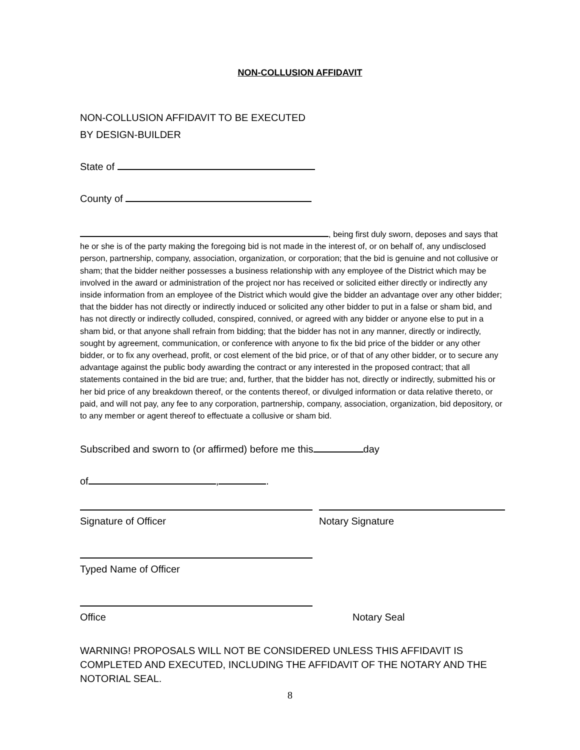NON-COLLUSION AFFIDAVIT
NON-COLLUSION AFFIDAVIT TO BE EXECUTED
BY DESIGN-BUILDER
State of
County of
, being first duly sworn, deposes and says that he or she is of the party making the foregoing bid is not made in the interest of, or on behalf of, any undisclosed person, partnership, company, association, organization, or corporation; that the bid is genuine and not collusive or sham; that the bidder neither possesses a business relationship with any employee of the District which may be involved in the award or administration of the project nor has received or solicited either directly or indirectly any inside information from an employee of the District which would give the bidder an advantage over any other bidder; that the bidder has not directly or indirectly induced or solicited any other bidder to put in a false or sham bid, and has not directly or indirectly colluded, conspired, connived, or agreed with any bidder or anyone else to put in a sham bid, or that anyone shall refrain from bidding; that the bidder has not in any manner, directly or indirectly, sought by agreement, communication, or conference with anyone to fix the bid price of the bidder or any other bidder, or to fix any overhead, profit, or cost element of the bid price, or of that of any other bidder, or to secure any advantage against the public body awarding the contract or any interested in the proposed contract; that all statements contained in the bid are true; and, further, that the bidder has not, directly or indirectly, submitted his or her bid price of any breakdown thereof, or the contents thereof, or divulged information or data relative thereto, or paid, and will not pay, any fee to any corporation, partnership, company, association, organization, bid depository, or to any member or agent thereof to effectuate a collusive or sham bid.
Subscribed and sworn to (or affirmed) before me this day
of , .
Signature of Officer Notary Signature
Typed Name of Officer
Office Notary Seal
WARNING! PROPOSALS WILL NOT BE CONSIDERED UNLESS THIS AFFIDAVIT IS COMPLETED AND EXECUTED, INCLUDING THE AFFIDAVIT OF THE NOTARY AND THE NOTORIAL SEAL.
8